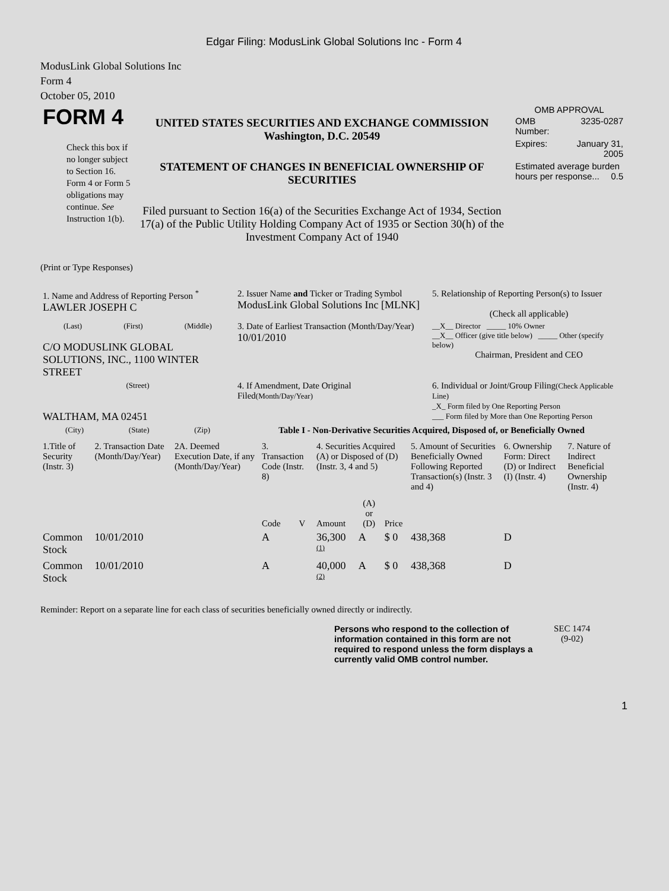Edgar Filing: ModusLink Global Solutions Inc - Form 4
ModusLink Global Solutions Inc
Form 4
October 05, 2010
| FORM 4 Check this box if no longer subject to Section 16. Form 4 or Form 5 obligations may continue. See Instruction 1(b). | UNITED STATES SECURITIES AND EXCHANGE COMMISSION Washington, D.C. 20549 STATEMENT OF CHANGES IN BENEFICIAL OWNERSHIP OF SECURITIES Filed pursuant to Section 16(a) of the Securities Exchange Act of 1934, Section 17(a) of the Public Utility Holding Company Act of 1935 or Section 30(h) of the Investment Company Act of 1940 | OMB APPROVAL / OMB Number: / 3235-0287 / / Expires: / January 31, 2005 / / Estimated average burden hours per response... 0.5 / / |
(Print or Type Responses)
| 1. Name and Address of Reporting Person <sup>*</sup> LAWLER JOSEPH C | 2. Issuer Name and Ticker or Trading Symbol ModusLink Global Solutions Inc [MLNK] | 5. Relationship of Reporting Person(s) to Issuer (Check all applicable) |
| (Last) (First) (Middle) C/O MODUSLINK GLOBAL SOLUTIONS, INC., 1100 WINTER STREET | 3. Date of Earliest Transaction (Month/Day/Year) 10/01/2010 | __X__ Director _____ 10% Owner __X__ Officer (give title below) _____ Other (specify below) Chairman, President and CEO |
| (Street) WALTHAM, MA 02451 | 4. If Amendment, Date Original Filed (Month/Day/Year) | 6. Individual or Joint/Group Filing (Check Applicable Line) _X_ Form filed by One Reporting Person ___ Form filed by More than One Reporting Person |
| (City) (State) (Zip) | Table I - Non-Derivative Securities Acquired, Disposed of, or Beneficially Owned | |
| 1.Title of Security (Instr. 3) | 2. Transaction Date (Month/Day/Year) | 2A. Deemed Execution Date, if any (Month/Day/Year) | 3. Transaction Code (Instr. 8) | | 4. Securities Acquired (A) or Disposed of (D) (Instr. 3, 4 and 5) | | | 5. Amount of Securities Beneficially Owned Following Reported Transaction(s) (Instr. 3 and 4) | 6. Ownership Form: Direct (D) or Indirect (I) (Instr. 4) | 7. Nature of Indirect Beneficial Ownership (Instr. 4) |
| --- | --- | --- | --- | --- | --- | --- | --- | --- | --- | --- |
| | | | Code | V | Amount | (A) or (D) | Price | | | |
| Common Stock | 10/01/2010 | | A | | 36,300 <sup>(1)</sup> | A | $ 0 | 438,368 | D | |
| Common Stock | 10/01/2010 | | A | | 40,000 <sup>(2)</sup> | A | $ 0 | 438,368 | D | |
Reminder: Report on a separate line for each class of securities beneficially owned directly or indirectly.
Persons who respond to the collection of information contained in this form are not required to respond unless the form displays a currently valid OMB control number.
SEC 1474
(9-02)
1